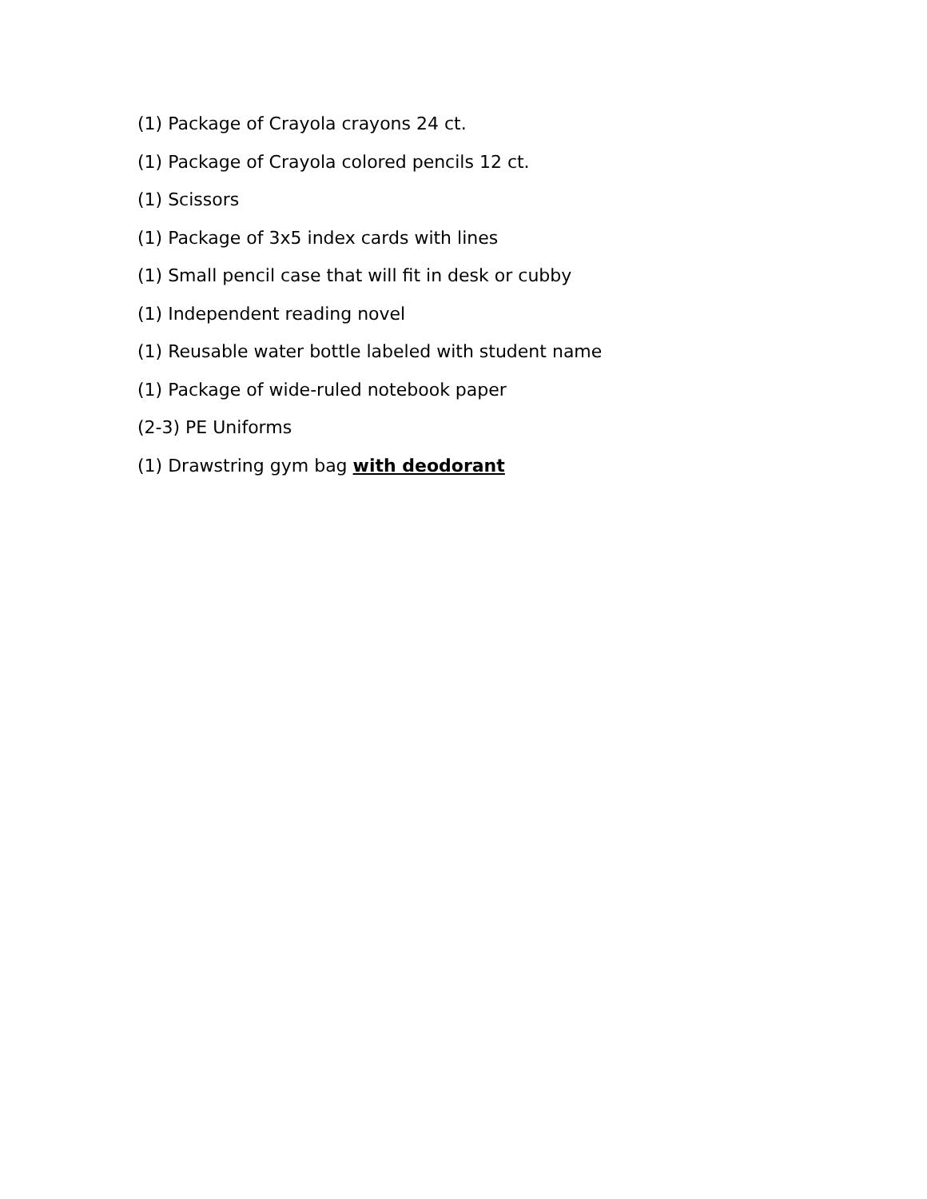(1) Package of Crayola crayons 24 ct.
(1) Package of Crayola colored pencils 12 ct.
(1) Scissors
(1) Package of 3x5 index cards with lines
(1) Small pencil case that will fit in desk or cubby
(1) Independent reading novel
(1) Reusable water bottle labeled with student name
(1) Package of wide-ruled notebook paper
(2-3) PE Uniforms
(1) Drawstring gym bag with deodorant